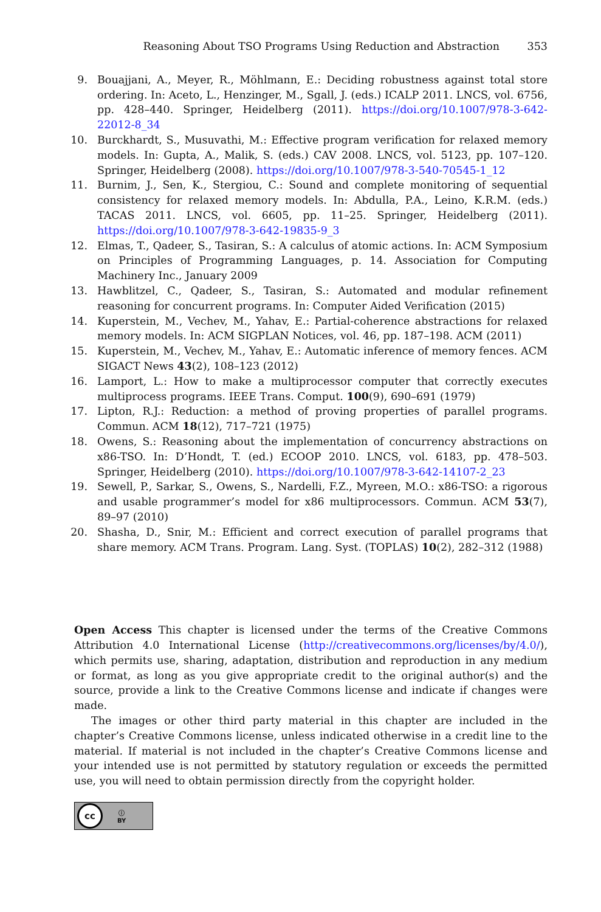Reasoning About TSO Programs Using Reduction and Abstraction 353
9. Bouajjani, A., Meyer, R., Möhlmann, E.: Deciding robustness against total store ordering. In: Aceto, L., Henzinger, M., Sgall, J. (eds.) ICALP 2011. LNCS, vol. 6756, pp. 428–440. Springer, Heidelberg (2011). https://doi.org/10.1007/978-3-642-22012-8_34
10. Burckhardt, S., Musuvathi, M.: Effective program verification for relaxed memory models. In: Gupta, A., Malik, S. (eds.) CAV 2008. LNCS, vol. 5123, pp. 107–120. Springer, Heidelberg (2008). https://doi.org/10.1007/978-3-540-70545-1_12
11. Burnim, J., Sen, K., Stergiou, C.: Sound and complete monitoring of sequential consistency for relaxed memory models. In: Abdulla, P.A., Leino, K.R.M. (eds.) TACAS 2011. LNCS, vol. 6605, pp. 11–25. Springer, Heidelberg (2011). https://doi.org/10.1007/978-3-642-19835-9_3
12. Elmas, T., Qadeer, S., Tasiran, S.: A calculus of atomic actions. In: ACM Symposium on Principles of Programming Languages, p. 14. Association for Computing Machinery Inc., January 2009
13. Hawblitzel, C., Qadeer, S., Tasiran, S.: Automated and modular refinement reasoning for concurrent programs. In: Computer Aided Verification (2015)
14. Kuperstein, M., Vechev, M., Yahav, E.: Partial-coherence abstractions for relaxed memory models. In: ACM SIGPLAN Notices, vol. 46, pp. 187–198. ACM (2011)
15. Kuperstein, M., Vechev, M., Yahav, E.: Automatic inference of memory fences. ACM SIGACT News 43(2), 108–123 (2012)
16. Lamport, L.: How to make a multiprocessor computer that correctly executes multiprocess programs. IEEE Trans. Comput. 100(9), 690–691 (1979)
17. Lipton, R.J.: Reduction: a method of proving properties of parallel programs. Commun. ACM 18(12), 717–721 (1975)
18. Owens, S.: Reasoning about the implementation of concurrency abstractions on x86-TSO. In: D’Hondt, T. (ed.) ECOOP 2010. LNCS, vol. 6183, pp. 478–503. Springer, Heidelberg (2010). https://doi.org/10.1007/978-3-642-14107-2_23
19. Sewell, P., Sarkar, S., Owens, S., Nardelli, F.Z., Myreen, M.O.: x86-TSO: a rigorous and usable programmer’s model for x86 multiprocessors. Commun. ACM 53(7), 89–97 (2010)
20. Shasha, D., Snir, M.: Efficient and correct execution of parallel programs that share memory. ACM Trans. Program. Lang. Syst. (TOPLAS) 10(2), 282–312 (1988)
Open Access This chapter is licensed under the terms of the Creative Commons Attribution 4.0 International License (http://creativecommons.org/licenses/by/4.0/), which permits use, sharing, adaptation, distribution and reproduction in any medium or format, as long as you give appropriate credit to the original author(s) and the source, provide a link to the Creative Commons license and indicate if changes were made.
The images or other third party material in this chapter are included in the chapter’s Creative Commons license, unless indicated otherwise in a credit line to the material. If material is not included in the chapter’s Creative Commons license and your intended use is not permitted by statutory regulation or exceeds the permitted use, you will need to obtain permission directly from the copyright holder.
cc
ⓘ
BY